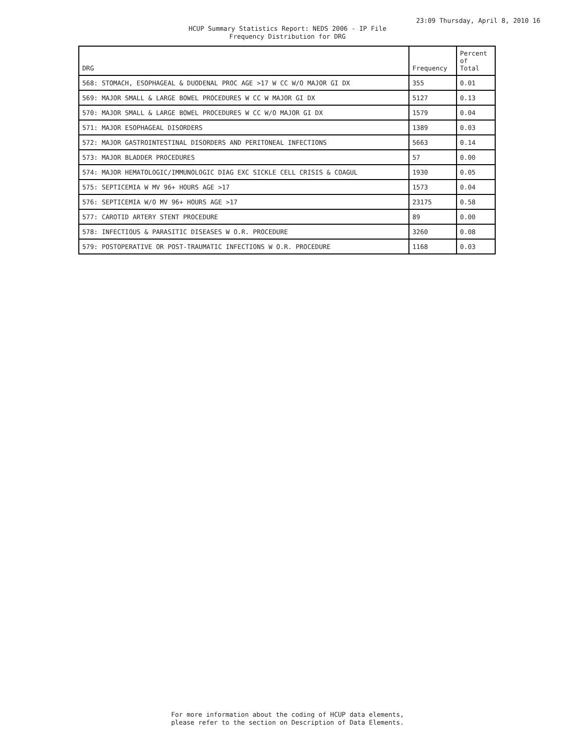23:09 Thursday, April 8, 2010 16
HCUP Summary Statistics Report: NEDS 2006 - IP File
Frequency Distribution for DRG
| DRG | Frequency | Percent of Total |
| --- | --- | --- |
| 568: STOMACH, ESOPHAGEAL & DUODENAL PROC AGE >17 W CC W/O MAJOR GI DX | 355 | 0.01 |
| 569: MAJOR SMALL & LARGE BOWEL PROCEDURES W CC W MAJOR GI DX | 5127 | 0.13 |
| 570: MAJOR SMALL & LARGE BOWEL PROCEDURES W CC W/O MAJOR GI DX | 1579 | 0.04 |
| 571: MAJOR ESOPHAGEAL DISORDERS | 1389 | 0.03 |
| 572: MAJOR GASTROINTESTINAL DISORDERS AND PERITONEAL INFECTIONS | 5663 | 0.14 |
| 573: MAJOR BLADDER PROCEDURES | 57 | 0.00 |
| 574: MAJOR HEMATOLOGIC/IMMUNOLOGIC DIAG EXC SICKLE CELL CRISIS & COAGUL | 1930 | 0.05 |
| 575: SEPTICEMIA W MV 96+ HOURS AGE >17 | 1573 | 0.04 |
| 576: SEPTICEMIA W/O MV 96+ HOURS AGE >17 | 23175 | 0.58 |
| 577: CAROTID ARTERY STENT PROCEDURE | 89 | 0.00 |
| 578: INFECTIOUS & PARASITIC DISEASES W O.R. PROCEDURE | 3260 | 0.08 |
| 579: POSTOPERATIVE OR POST-TRAUMATIC INFECTIONS W O.R. PROCEDURE | 1168 | 0.03 |
For more information about the coding of HCUP data elements,
please refer to the section on Description of Data Elements.